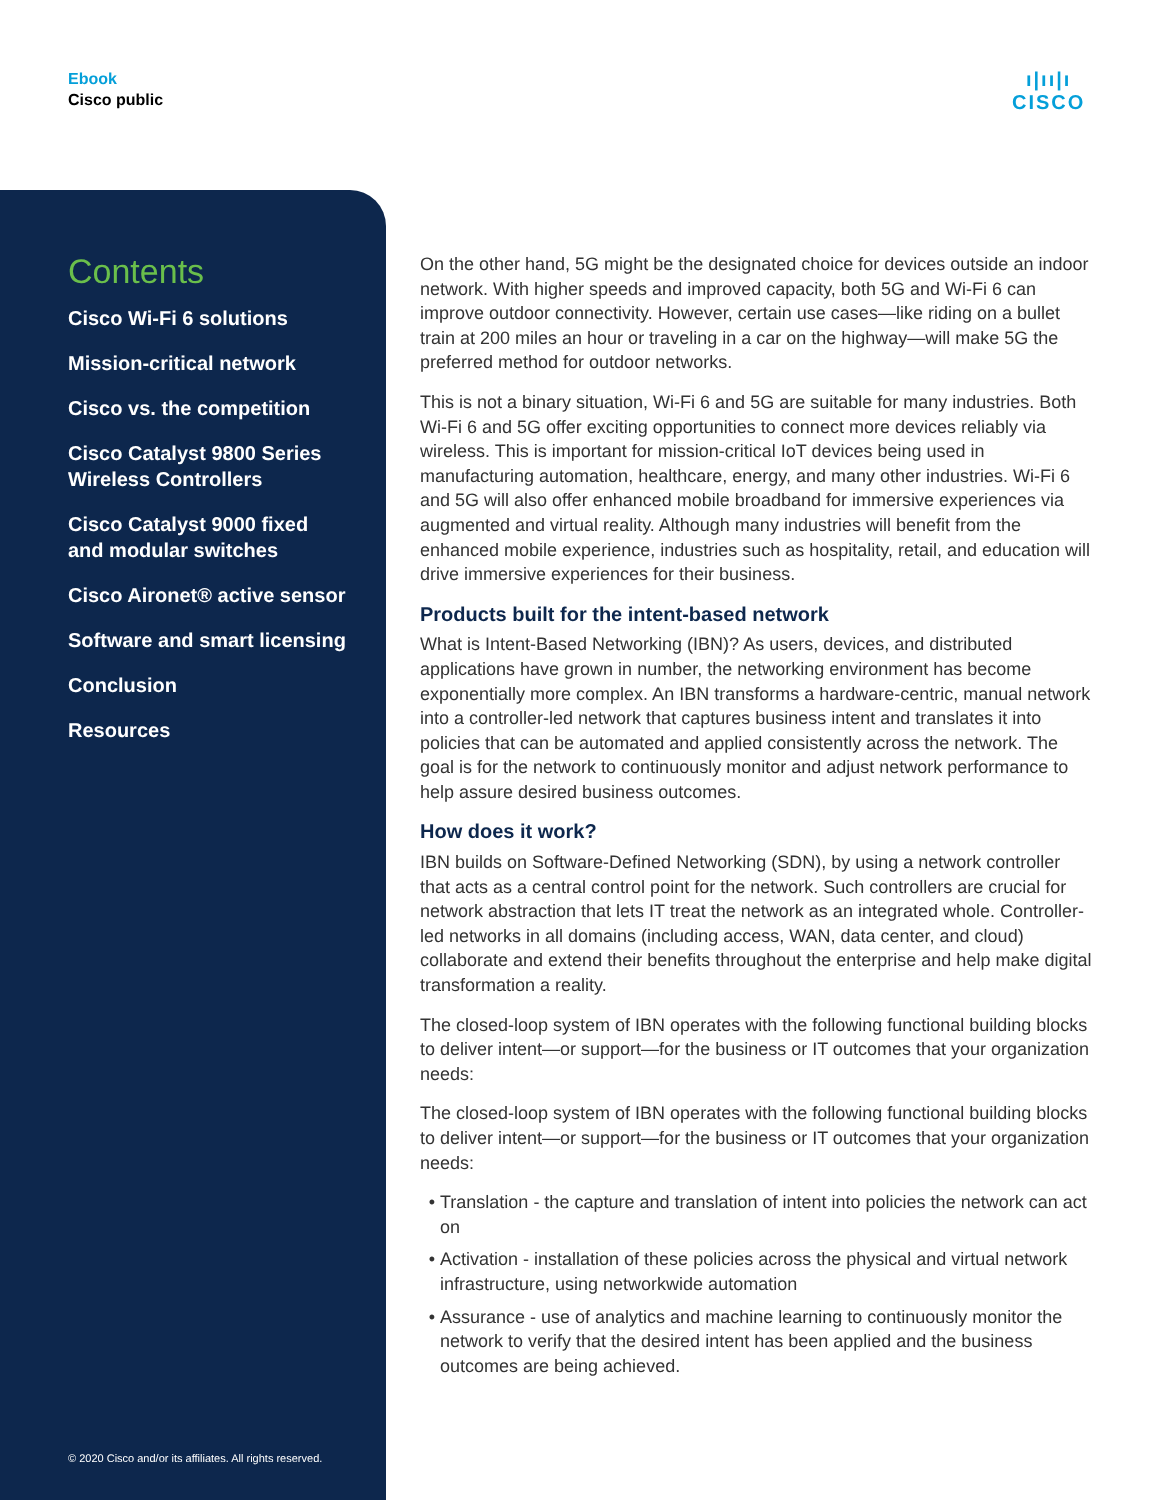Ebook
Cisco public
ı|ıı|ı
CISCO
Contents
Cisco Wi-Fi 6 solutions
Mission-critical network
Cisco vs. the competition
Cisco Catalyst 9800 Series
Wireless Controllers
Cisco Catalyst 9000 fixed
and modular switches
Cisco Aironet® active sensor
Software and smart licensing
Conclusion
Resources
© 2020 Cisco and/or its affiliates. All rights reserved.
On the other hand, 5G might be the designated choice for devices outside an indoor network. With higher speeds and improved capacity, both 5G and Wi-Fi 6 can improve outdoor connectivity. However, certain use cases—like riding on a bullet train at 200 miles an hour or traveling in a car on the highway—will make 5G the preferred method for outdoor networks.
This is not a binary situation, Wi-Fi 6 and 5G are suitable for many industries. Both Wi-Fi 6 and 5G offer exciting opportunities to connect more devices reliably via wireless. This is important for mission-critical IoT devices being used in manufacturing automation, healthcare, energy, and many other industries. Wi-Fi 6 and 5G will also offer enhanced mobile broadband for immersive experiences via augmented and virtual reality. Although many industries will benefit from the enhanced mobile experience, industries such as hospitality, retail, and education will drive immersive experiences for their business.
Products built for the intent-based network
What is Intent-Based Networking (IBN)? As users, devices, and distributed applications have grown in number, the networking environment has become exponentially more complex. An IBN transforms a hardware-centric, manual network into a controller-led network that captures business intent and translates it into policies that can be automated and applied consistently across the network. The goal is for the network to continuously monitor and adjust network performance to help assure desired business outcomes.
How does it work?
IBN builds on Software-Defined Networking (SDN), by using a network controller that acts as a central control point for the network. Such controllers are crucial for network abstraction that lets IT treat the network as an integrated whole. Controller-led networks in all domains (including access, WAN, data center, and cloud) collaborate and extend their benefits throughout the enterprise and help make digital transformation a reality.
The closed-loop system of IBN operates with the following functional building blocks to deliver intent—or support—for the business or IT outcomes that your organization needs:
The closed-loop system of IBN operates with the following functional building blocks to deliver intent—or support—for the business or IT outcomes that your organization needs:
Translation - the capture and translation of intent into policies the network can act on
Activation - installation of these policies across the physical and virtual network infrastructure, using networkwide automation
Assurance - use of analytics and machine learning to continuously monitor the network to verify that the desired intent has been applied and the business outcomes are being achieved.